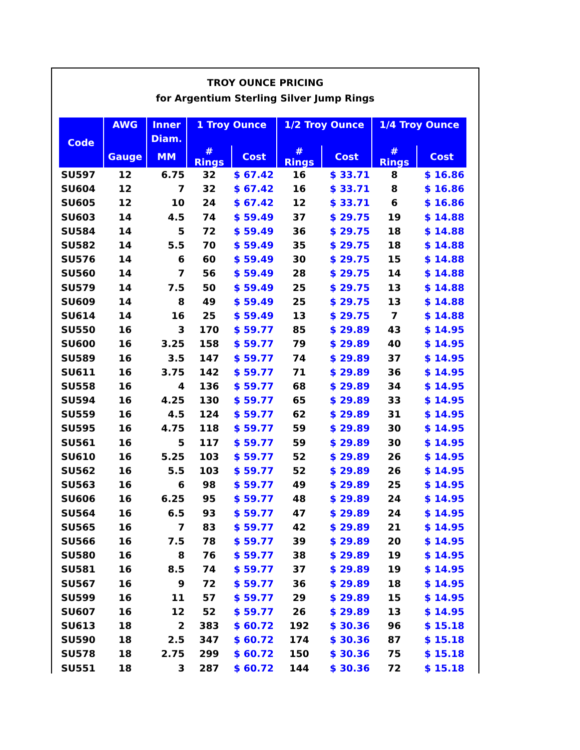TROY OUNCE PRICING
for Argentium Sterling Silver Jump Rings
| Code | AWG | Inner | 1 Troy Ounce | | 1/2 Troy Ounce | | 1/4 Troy Ounce | |
| --- | --- | --- | --- | --- | --- | --- | --- | --- |
| | | Diam. | | | | | | |
| | Gauge | MM | # Rings | Cost | # Rings | Cost | # Rings | Cost |
| SU597 | 12 | 6.75 | 32 | $ 67.42 | 16 | $ 33.71 | 8 | $ 16.86 |
| SU604 | 12 | 7 | 32 | $ 67.42 | 16 | $ 33.71 | 8 | $ 16.86 |
| SU605 | 12 | 10 | 24 | $ 67.42 | 12 | $ 33.71 | 6 | $ 16.86 |
| SU603 | 14 | 4.5 | 74 | $ 59.49 | 37 | $ 29.75 | 19 | $ 14.88 |
| SU584 | 14 | 5 | 72 | $ 59.49 | 36 | $ 29.75 | 18 | $ 14.88 |
| SU582 | 14 | 5.5 | 70 | $ 59.49 | 35 | $ 29.75 | 18 | $ 14.88 |
| SU576 | 14 | 6 | 60 | $ 59.49 | 30 | $ 29.75 | 15 | $ 14.88 |
| SU560 | 14 | 7 | 56 | $ 59.49 | 28 | $ 29.75 | 14 | $ 14.88 |
| SU579 | 14 | 7.5 | 50 | $ 59.49 | 25 | $ 29.75 | 13 | $ 14.88 |
| SU609 | 14 | 8 | 49 | $ 59.49 | 25 | $ 29.75 | 13 | $ 14.88 |
| SU614 | 14 | 16 | 25 | $ 59.49 | 13 | $ 29.75 | 7 | $ 14.88 |
| SU550 | 16 | 3 | 170 | $ 59.77 | 85 | $ 29.89 | 43 | $ 14.95 |
| SU600 | 16 | 3.25 | 158 | $ 59.77 | 79 | $ 29.89 | 40 | $ 14.95 |
| SU589 | 16 | 3.5 | 147 | $ 59.77 | 74 | $ 29.89 | 37 | $ 14.95 |
| SU611 | 16 | 3.75 | 142 | $ 59.77 | 71 | $ 29.89 | 36 | $ 14.95 |
| SU558 | 16 | 4 | 136 | $ 59.77 | 68 | $ 29.89 | 34 | $ 14.95 |
| SU594 | 16 | 4.25 | 130 | $ 59.77 | 65 | $ 29.89 | 33 | $ 14.95 |
| SU559 | 16 | 4.5 | 124 | $ 59.77 | 62 | $ 29.89 | 31 | $ 14.95 |
| SU595 | 16 | 4.75 | 118 | $ 59.77 | 59 | $ 29.89 | 30 | $ 14.95 |
| SU561 | 16 | 5 | 117 | $ 59.77 | 59 | $ 29.89 | 30 | $ 14.95 |
| SU610 | 16 | 5.25 | 103 | $ 59.77 | 52 | $ 29.89 | 26 | $ 14.95 |
| SU562 | 16 | 5.5 | 103 | $ 59.77 | 52 | $ 29.89 | 26 | $ 14.95 |
| SU563 | 16 | 6 | 98 | $ 59.77 | 49 | $ 29.89 | 25 | $ 14.95 |
| SU606 | 16 | 6.25 | 95 | $ 59.77 | 48 | $ 29.89 | 24 | $ 14.95 |
| SU564 | 16 | 6.5 | 93 | $ 59.77 | 47 | $ 29.89 | 24 | $ 14.95 |
| SU565 | 16 | 7 | 83 | $ 59.77 | 42 | $ 29.89 | 21 | $ 14.95 |
| SU566 | 16 | 7.5 | 78 | $ 59.77 | 39 | $ 29.89 | 20 | $ 14.95 |
| SU580 | 16 | 8 | 76 | $ 59.77 | 38 | $ 29.89 | 19 | $ 14.95 |
| SU581 | 16 | 8.5 | 74 | $ 59.77 | 37 | $ 29.89 | 19 | $ 14.95 |
| SU567 | 16 | 9 | 72 | $ 59.77 | 36 | $ 29.89 | 18 | $ 14.95 |
| SU599 | 16 | 11 | 57 | $ 59.77 | 29 | $ 29.89 | 15 | $ 14.95 |
| SU607 | 16 | 12 | 52 | $ 59.77 | 26 | $ 29.89 | 13 | $ 14.95 |
| SU613 | 18 | 2 | 383 | $ 60.72 | 192 | $ 30.36 | 96 | $ 15.18 |
| SU590 | 18 | 2.5 | 347 | $ 60.72 | 174 | $ 30.36 | 87 | $ 15.18 |
| SU578 | 18 | 2.75 | 299 | $ 60.72 | 150 | $ 30.36 | 75 | $ 15.18 |
| SU551 | 18 | 3 | 287 | $ 60.72 | 144 | $ 30.36 | 72 | $ 15.18 |